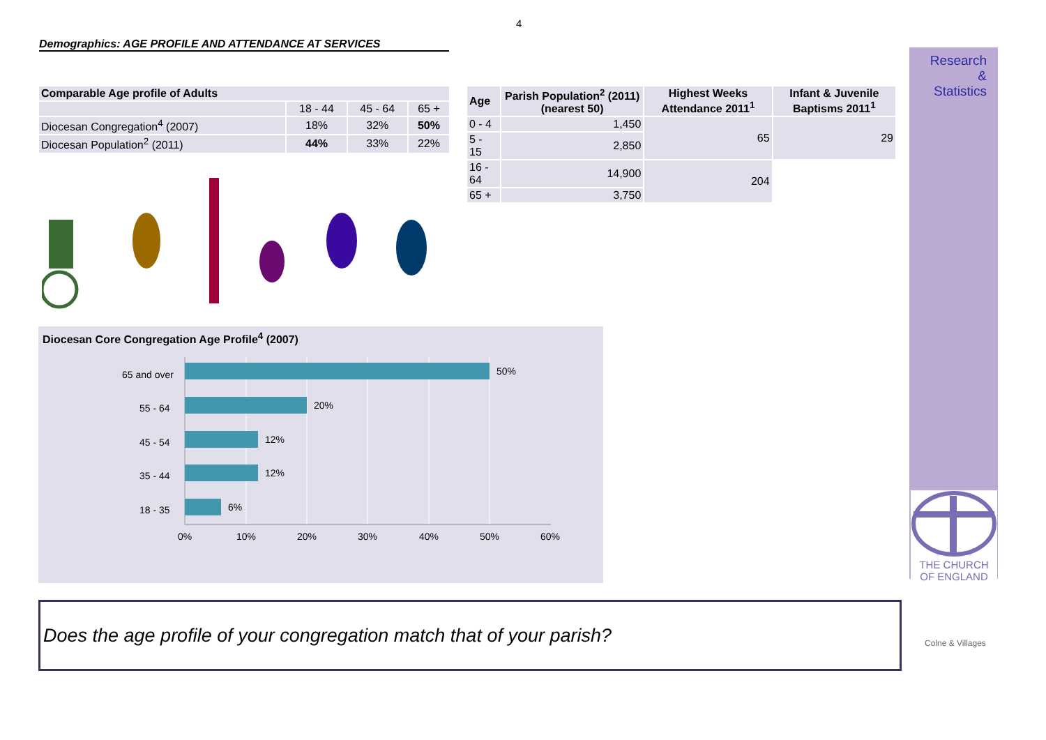4
Demographics: AGE PROFILE AND ATTENDANCE AT SERVICES
| Comparable Age profile of Adults | | | |
| --- | --- | --- | --- |
| | 18 - 44 | 45 - 64 | 65 + |
| Diocesan Congregation<sup>4</sup> (2007) | 18% | 32% | 50% |
| Diocesan Population<sup>2</sup> (2011) | 44% | 33% | 22% |
| Age | Parish Population<sup>2</sup> (2011) (nearest 50) | Highest Weeks Attendance 2011<sup>1</sup> | Infant & Juvenile Baptisms 2011<sup>1</sup> |
| --- | --- | --- | --- |
| 0 - 4 | 1,450 | 65 | 29 |
| 5 - 15 | 2,850 | | |
| 16 - 64 | 14,900 | 204 | |
| 65 + | 3,750 | | |
Diocesan Core Congregation Age Profile<sup>4</sup> (2007)
50%
20%
12%
12%
6%
65 and over
55 - 64
45 - 54
35 - 44
18 - 35
0%
10%
20%
30%
40%
50%
60%
Research
&
Statistics
THE CHURCH
OF ENGLAND
Does the age profile of your congregation match that of your parish?
Colne & Villages